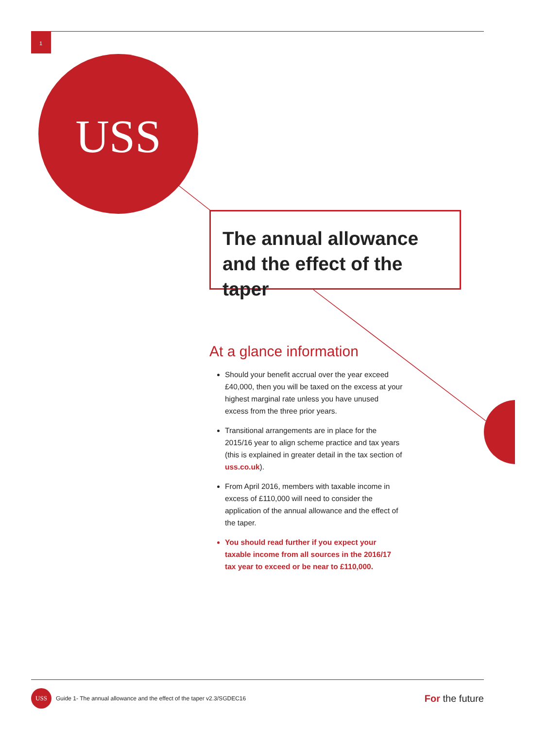1
USS
The annual allowance and the effect of the taper
At a glance information
Should your benefit accrual over the year exceed £40,000, then you will be taxed on the excess at your highest marginal rate unless you have unused excess from the three prior years.
Transitional arrangements are in place for the 2015/16 year to align scheme practice and tax years (this is explained in greater detail in the tax section of uss.co.uk).
From April 2016, members with taxable income in excess of £110,000 will need to consider the application of the annual allowance and the effect of the taper.
You should read further if you expect your taxable income from all sources in the 2016/17 tax year to exceed or be near to £110,000.
USS
Guide 1- The annual allowance and the effect of the taper v2.3/SGDEC16 For the future